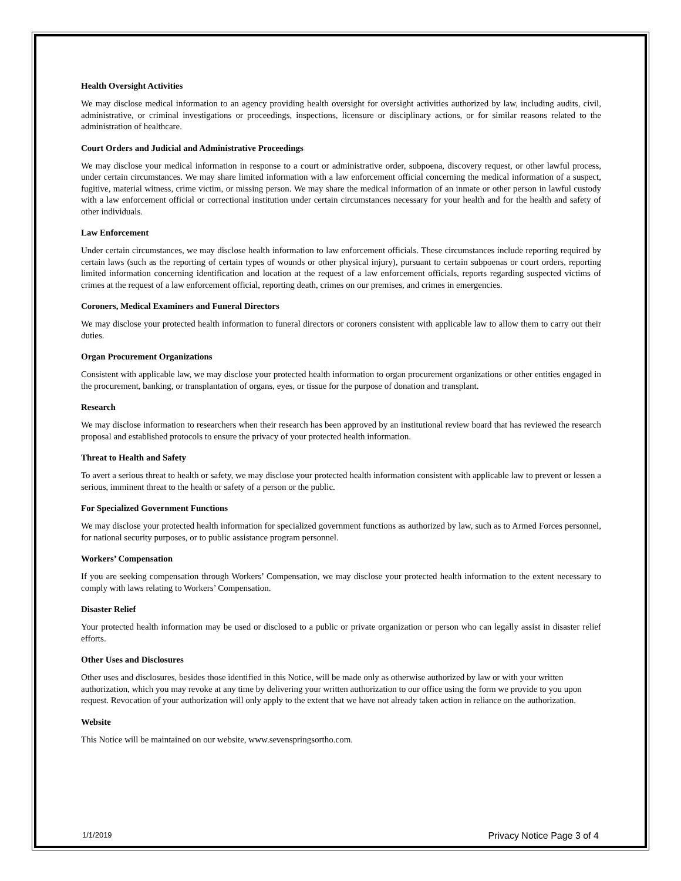Health Oversight Activities
We may disclose medical information to an agency providing health oversight for oversight activities authorized by law, including audits, civil, administrative, or criminal investigations or proceedings, inspections, licensure or disciplinary actions, or for similar reasons related to the administration of healthcare.
Court Orders and Judicial and Administrative Proceedings
We may disclose your medical information in response to a court or administrative order, subpoena, discovery request, or other lawful process, under certain circumstances. We may share limited information with a law enforcement official concerning the medical information of a suspect, fugitive, material witness, crime victim, or missing person. We may share the medical information of an inmate or other person in lawful custody with a law enforcement official or correctional institution under certain circumstances necessary for your health and for the health and safety of other individuals.
Law Enforcement
Under certain circumstances, we may disclose health information to law enforcement officials. These circumstances include reporting required by certain laws (such as the reporting of certain types of wounds or other physical injury), pursuant to certain subpoenas or court orders, reporting limited information concerning identification and location at the request of a law enforcement officials, reports regarding suspected victims of crimes at the request of a law enforcement official, reporting death, crimes on our premises, and crimes in emergencies.
Coroners, Medical Examiners and Funeral Directors
We may disclose your protected health information to funeral directors or coroners consistent with applicable law to allow them to carry out their duties.
Organ Procurement Organizations
Consistent with applicable law, we may disclose your protected health information to organ procurement organizations or other entities engaged in the procurement, banking, or transplantation of organs, eyes, or tissue for the purpose of donation and transplant.
Research
We may disclose information to researchers when their research has been approved by an institutional review board that has reviewed the research proposal and established protocols to ensure the privacy of your protected health information.
Threat to Health and Safety
To avert a serious threat to health or safety, we may disclose your protected health information consistent with applicable law to prevent or lessen a serious, imminent threat to the health or safety of a person or the public.
For Specialized Government Functions
We may disclose your protected health information for specialized government functions as authorized by law, such as to Armed Forces personnel, for national security purposes, or to public assistance program personnel.
Workers’ Compensation
If you are seeking compensation through Workers’ Compensation, we may disclose your protected health information to the extent necessary to comply with laws relating to Workers’ Compensation.
Disaster Relief
Your protected health information may be used or disclosed to a public or private organization or person who can legally assist in disaster relief efforts.
Other Uses and Disclosures
Other uses and disclosures, besides those identified in this Notice, will be made only as otherwise authorized by law or with your written authorization, which you may revoke at any time by delivering your written authorization to our office using the form we provide to you upon request. Revocation of your authorization will only apply to the extent that we have not already taken action in reliance on the authorization.
Website
This Notice will be maintained on our website, www.sevenspringsortho.com.
1/1/2019 Privacy Notice Page 3 of 4